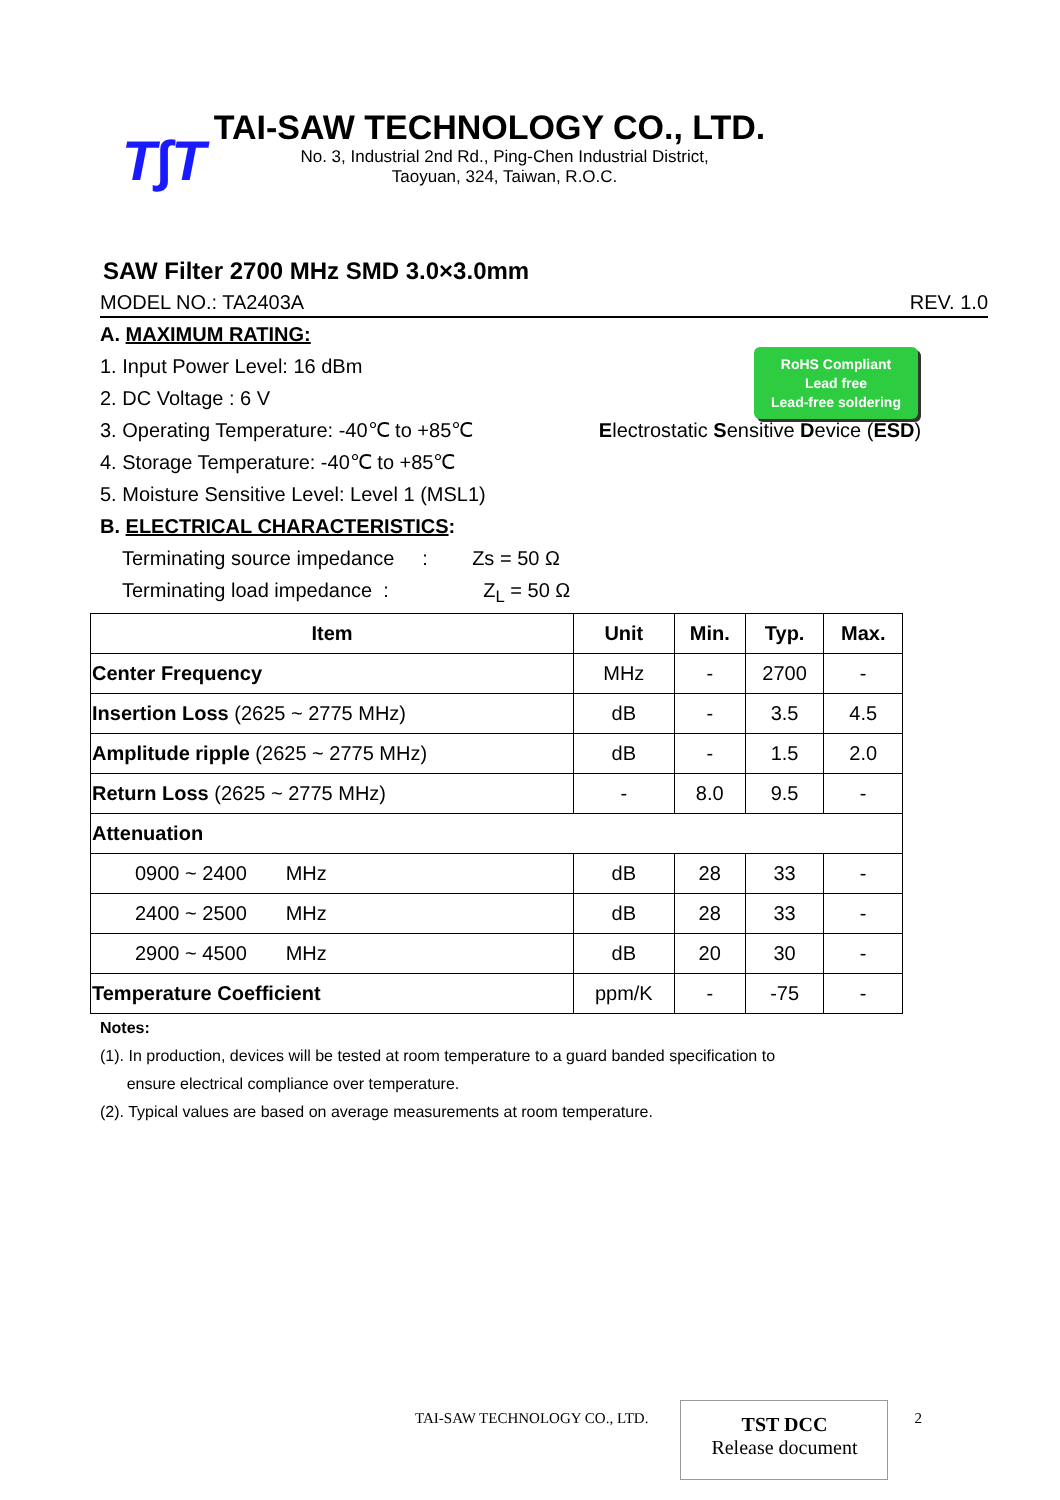T∫T
TAI-SAW TECHNOLOGY CO., LTD.
No. 3, Industrial 2nd Rd., Ping-Chen Industrial District,
Taoyuan, 324, Taiwan, R.O.C.
SAW Filter 2700 MHz SMD 3.0×3.0mm
MODEL NO.: TA2403A REV. 1.0
RoHS Compliant
Lead free
Lead-free soldering
A. MAXIMUM RATING:
1. Input Power Level: 16 dBm
2. DC Voltage : 6 V
3. Operating Temperature: -40℃ to +85℃ Electrostatic Sensitive Device (ESD)
4. Storage Temperature: -40℃ to +85℃
5. Moisture Sensitive Level: Level 1 (MSL1)
B. ELECTRICAL CHARACTERISTICS:
Terminating source impedance : Zs = 50 Ω
Terminating load impedance : Z<sub>L</sub> = 50 Ω
| Item | Unit | Min. | Typ. | Max. |
| --- | --- | --- | --- | --- |
| Center Frequency | MHz | - | 2700 | - |
| Insertion Loss (2625 ~ 2775 MHz) | dB | - | 3.5 | 4.5 |
| Amplitude ripple (2625 ~ 2775 MHz) | dB | - | 1.5 | 2.0 |
| Return Loss (2625 ~ 2775 MHz) | - | 8.0 | 9.5 | - |
| Attenuation | | | | |
| 0900 ~ 2400 MHz | dB | 28 | 33 | - |
| 2400 ~ 2500 MHz | dB | 28 | 33 | - |
| 2900 ~ 4500 MHz | dB | 20 | 30 | - |
| Temperature Coefficient | ppm/K | - | -75 | - |
Notes:
(1). In production, devices will be tested at room temperature to a guard banded specification to
ensure electrical compliance over temperature.
(2). Typical values are based on average measurements at room temperature.
TAI-SAW TECHNOLOGY CO., LTD.
TST DCC
Release document
2